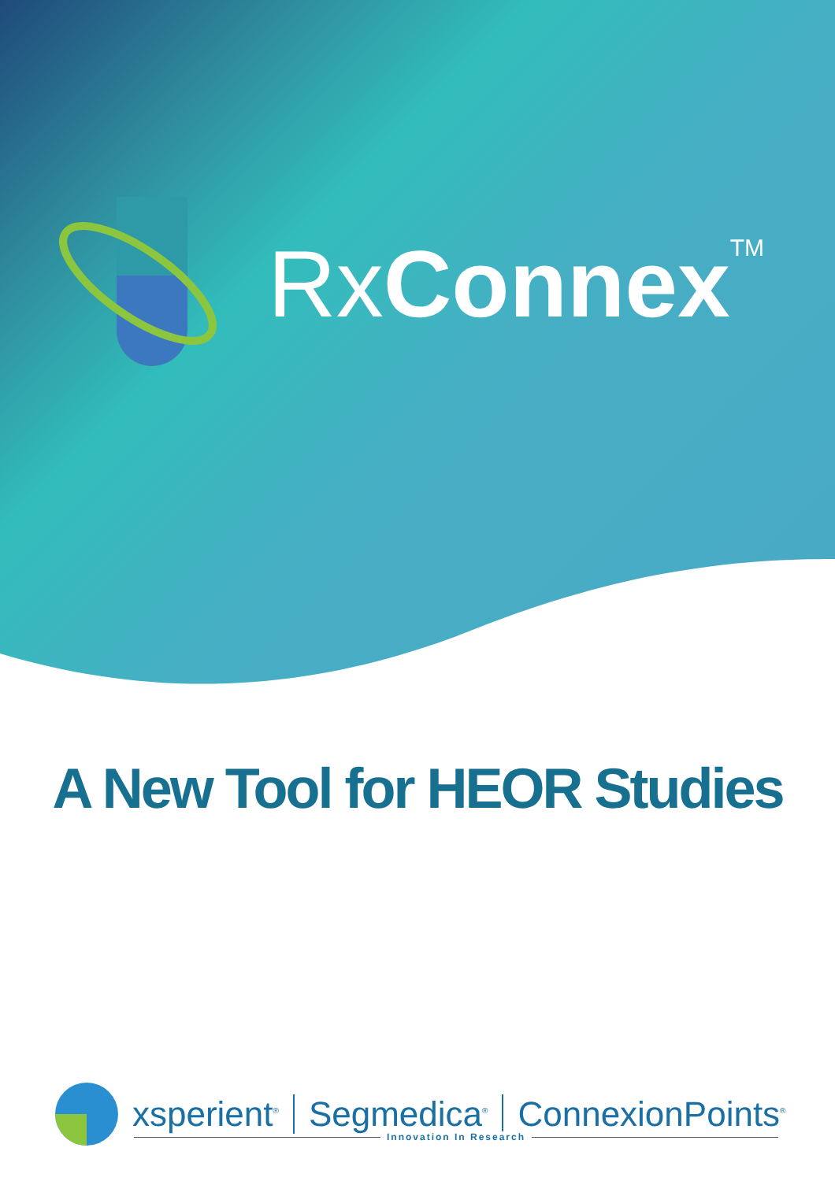RxConnex<sup>TM</sup>
A New Tool for HEOR Studies
xsperient<sup>®</sup> Segmedica<sup>®</sup> ConnexionPoints<sup>®</sup>
Innovation In Research